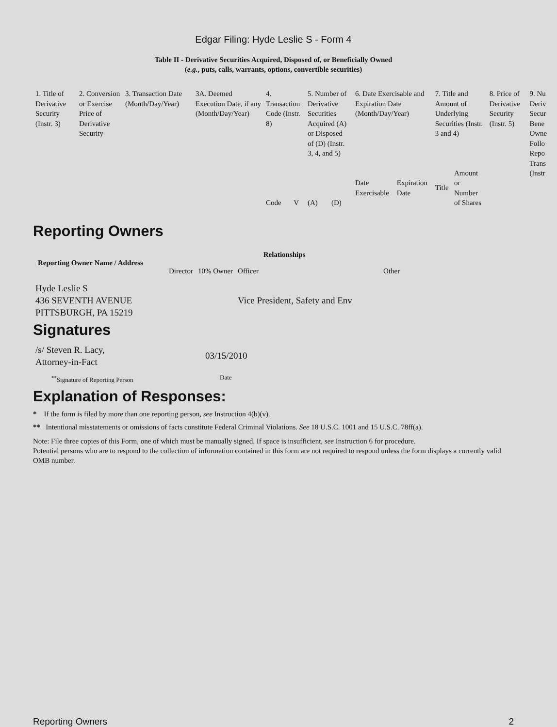Edgar Filing: Hyde Leslie S - Form 4
Table II - Derivative Securities Acquired, Disposed of, or Beneficially Owned
(e.g., puts, calls, warrants, options, convertible securities)
| 1. Title of Derivative Security (Instr. 3) | 2. Conversion or Exercise Price of Derivative Security | 3. Transaction Date (Month/Day/Year) | 3A. Deemed Execution Date, if any (Month/Day/Year) | 4. Transaction Code (Instr. 8) | | 5. Number of Derivative Securities Acquired (A) or Disposed of (D) (Instr. 3, 4, and 5) | | 6. Date Exercisable and Expiration Date (Month/Day/Year) | | 7. Title and Amount of Underlying Securities (Instr. 3 and 4) | | 8. Price of Derivative Security (Instr. 5) | 9. Nu Deriv Secur Bene Owne Follo Repo Trans (Instr |
| | | | | | | | | Date Exercisable | Expiration Date | Title | Amount or Number of Shares | | |
| | | | | Code | V | (A) | (D) | | | | | | |
Reporting Owners
| Reporting Owner Name / Address | Relationships | | | |
| --- | --- | --- | --- | --- |
| | Director | 10% Owner | Officer | Other |
| Hyde Leslie S 436 SEVENTH AVENUE PITTSBURGH, PA 15219 | | | Vice President, Safety and Env | |
Signatures
| /s/ Steven R. Lacy, Attorney-in-Fact | 03/15/2010 |
| <sup>**</sup> Signature of Reporting Person | Date |
Explanation of Responses:
* If the form is filed by more than one reporting person, see Instruction 4(b)(v).
** Intentional misstatements or omissions of facts constitute Federal Criminal Violations. See 18 U.S.C. 1001 and 15 U.S.C. 78ff(a).
Note: File three copies of this Form, one of which must be manually signed. If space is insufficient, see Instruction 6 for procedure.
Potential persons who are to respond to the collection of information contained in this form are not required to respond unless the form displays a currently valid OMB number.
Reporting Owners 2